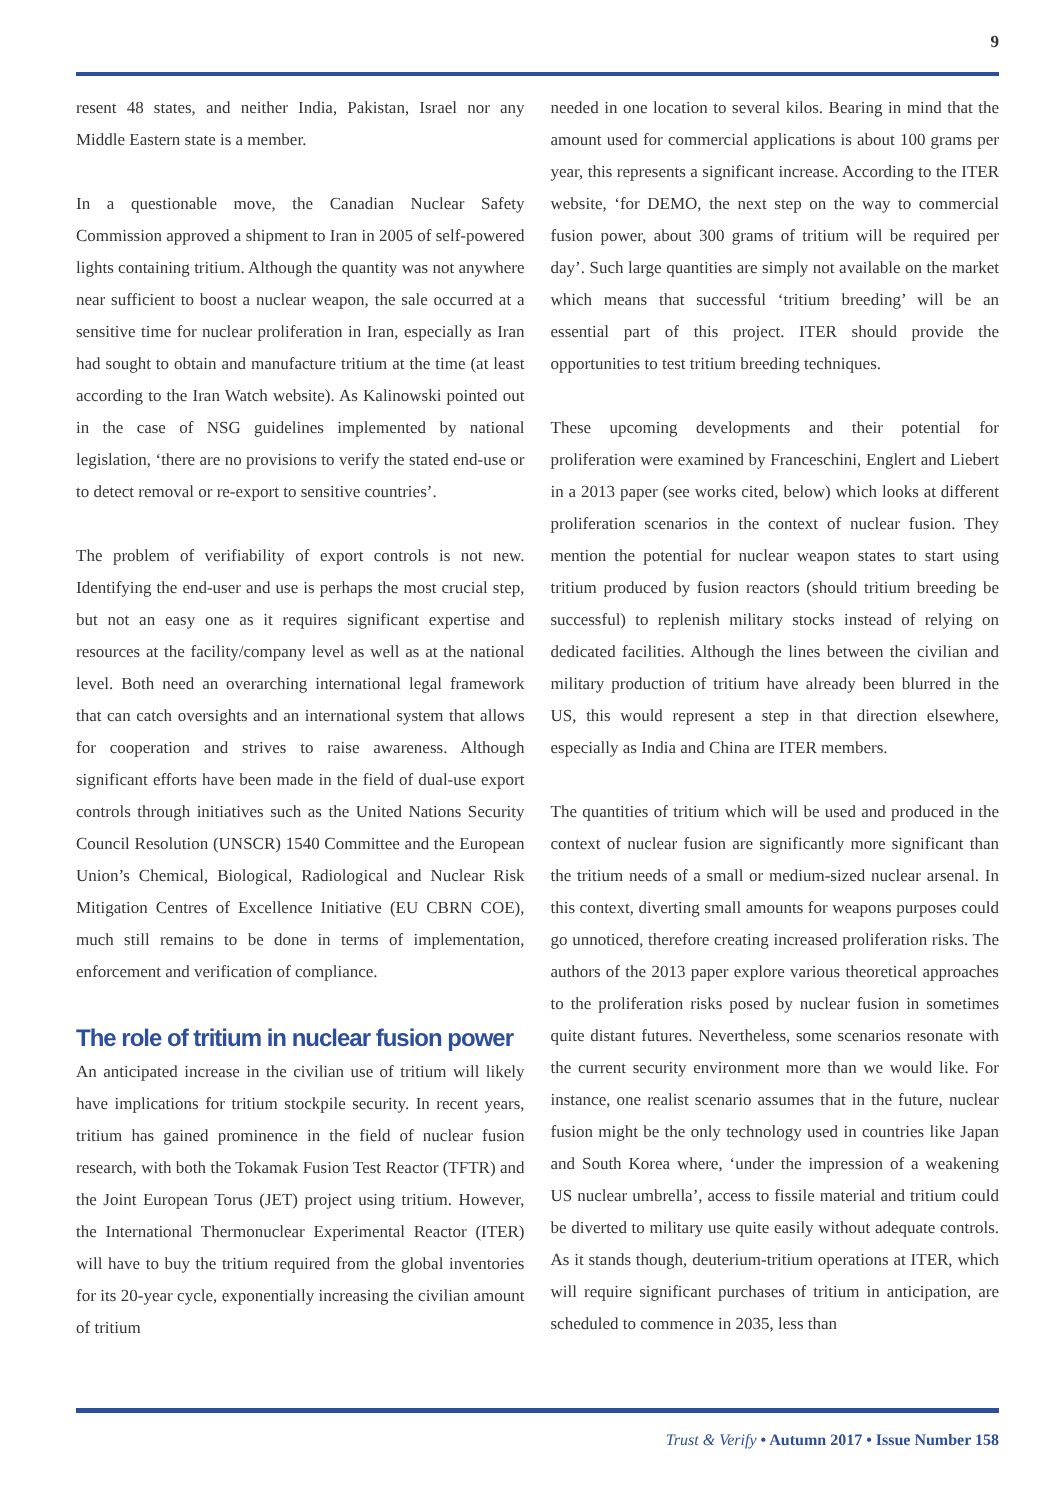9
resent 48 states, and neither India, Pakistan, Israel nor any Middle Eastern state is a member.
In a questionable move, the Canadian Nuclear Safety Commission approved a shipment to Iran in 2005 of self-powered lights containing tritium. Although the quantity was not anywhere near sufficient to boost a nuclear weapon, the sale occurred at a sensitive time for nuclear proliferation in Iran, especially as Iran had sought to obtain and manufacture tritium at the time (at least according to the Iran Watch website). As Kalinowski pointed out in the case of NSG guidelines implemented by national legislation, ‘there are no provisions to verify the stated end-use or to detect removal or re-export to sensitive countries’.
The problem of verifiability of export controls is not new. Identifying the end-user and use is perhaps the most crucial step, but not an easy one as it requires significant expertise and resources at the facility/company level as well as at the national level. Both need an overarching international legal framework that can catch oversights and an international system that allows for cooperation and strives to raise awareness. Although significant efforts have been made in the field of dual-use export controls through initiatives such as the United Nations Security Council Resolution (UNSCR) 1540 Committee and the European Union’s Chemical, Biological, Radiological and Nuclear Risk Mitigation Centres of Excellence Initiative (EU CBRN COE), much still remains to be done in terms of implementation, enforcement and verification of compliance.
The role of tritium in nuclear fusion power
An anticipated increase in the civilian use of tritium will likely have implications for tritium stockpile security. In recent years, tritium has gained prominence in the field of nuclear fusion research, with both the Tokamak Fusion Test Reactor (TFTR) and the Joint European Torus (JET) project using tritium. However, the International Thermonuclear Experimental Reactor (ITER) will have to buy the tritium required from the global inventories for its 20-year cycle, exponentially increasing the civilian amount of tritium
needed in one location to several kilos. Bearing in mind that the amount used for commercial applications is about 100 grams per year, this represents a significant increase. According to the ITER website, ‘for DEMO, the next step on the way to commercial fusion power, about 300 grams of tritium will be required per day’. Such large quantities are simply not available on the market which means that successful ‘tritium breeding’ will be an essential part of this project. ITER should provide the opportunities to test tritium breeding techniques.
These upcoming developments and their potential for proliferation were examined by Franceschini, Englert and Liebert in a 2013 paper (see works cited, below) which looks at different proliferation scenarios in the context of nuclear fusion. They mention the potential for nuclear weapon states to start using tritium produced by fusion reactors (should tritium breeding be successful) to replenish military stocks instead of relying on dedicated facilities. Although the lines between the civilian and military production of tritium have already been blurred in the US, this would represent a step in that direction elsewhere, especially as India and China are ITER members.
The quantities of tritium which will be used and produced in the context of nuclear fusion are significantly more significant than the tritium needs of a small or medium-sized nuclear arsenal. In this context, diverting small amounts for weapons purposes could go unnoticed, therefore creating increased proliferation risks. The authors of the 2013 paper explore various theoretical approaches to the proliferation risks posed by nuclear fusion in sometimes quite distant futures. Nevertheless, some scenarios resonate with the current security environment more than we would like. For instance, one realist scenario assumes that in the future, nuclear fusion might be the only technology used in countries like Japan and South Korea where, ‘under the impression of a weakening US nuclear umbrella’, access to fissile material and tritium could be diverted to military use quite easily without adequate controls. As it stands though, deuterium-tritium operations at ITER, which will require significant purchases of tritium in anticipation, are scheduled to commence in 2035, less than
Trust & Verify • Autumn 2017 • Issue Number 158